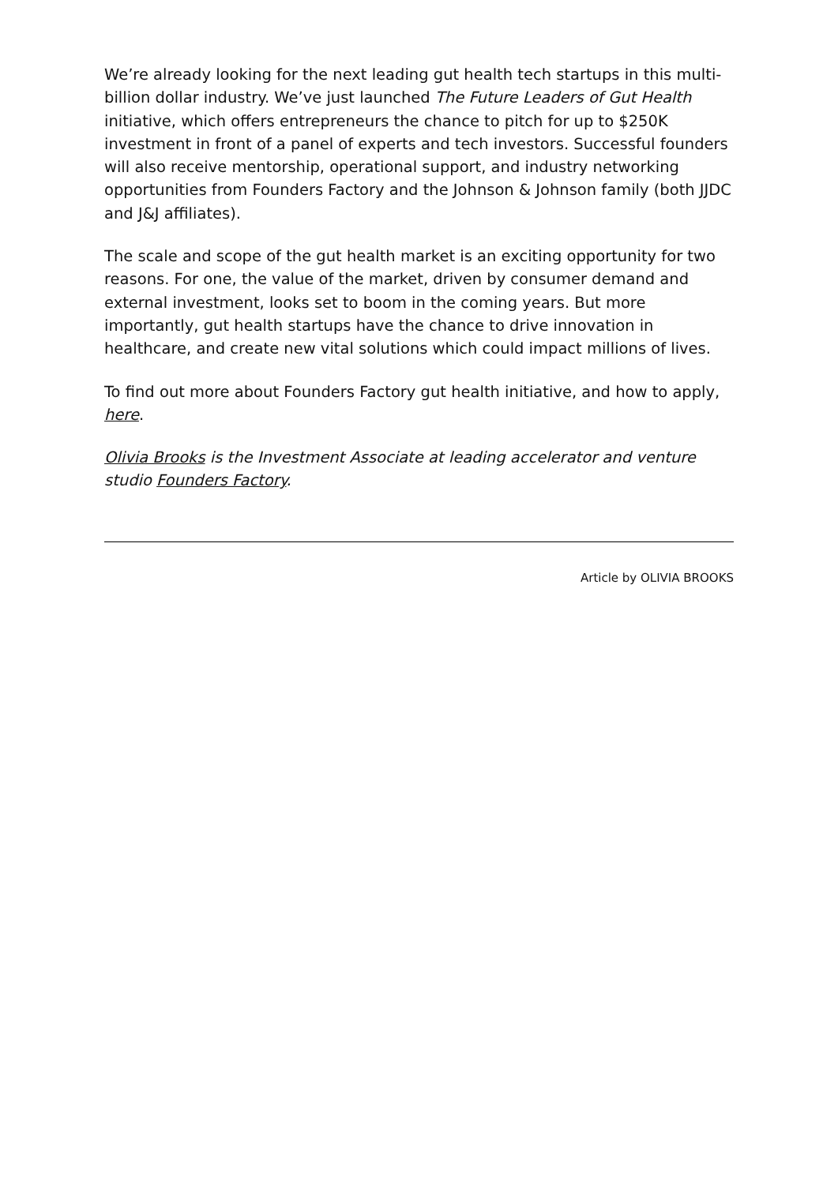We’re already looking for the next leading gut health tech startups in this multi-billion dollar industry. We’ve just launched The Future Leaders of Gut Health initiative, which offers entrepreneurs the chance to pitch for up to $250K investment in front of a panel of experts and tech investors. Successful founders will also receive mentorship, operational support, and industry networking opportunities from Founders Factory and the Johnson & Johnson family (both JJDC and J&J affiliates).
The scale and scope of the gut health market is an exciting opportunity for two reasons. For one, the value of the market, driven by consumer demand and external investment, looks set to boom in the coming years. But more importantly, gut health startups have the chance to drive innovation in healthcare, and create new vital solutions which could impact millions of lives.
To find out more about Founders Factory gut health initiative, and how to apply, here.
Olivia Brooks is the Investment Associate at leading accelerator and venture studio Founders Factory.
Article by OLIVIA BROOKS